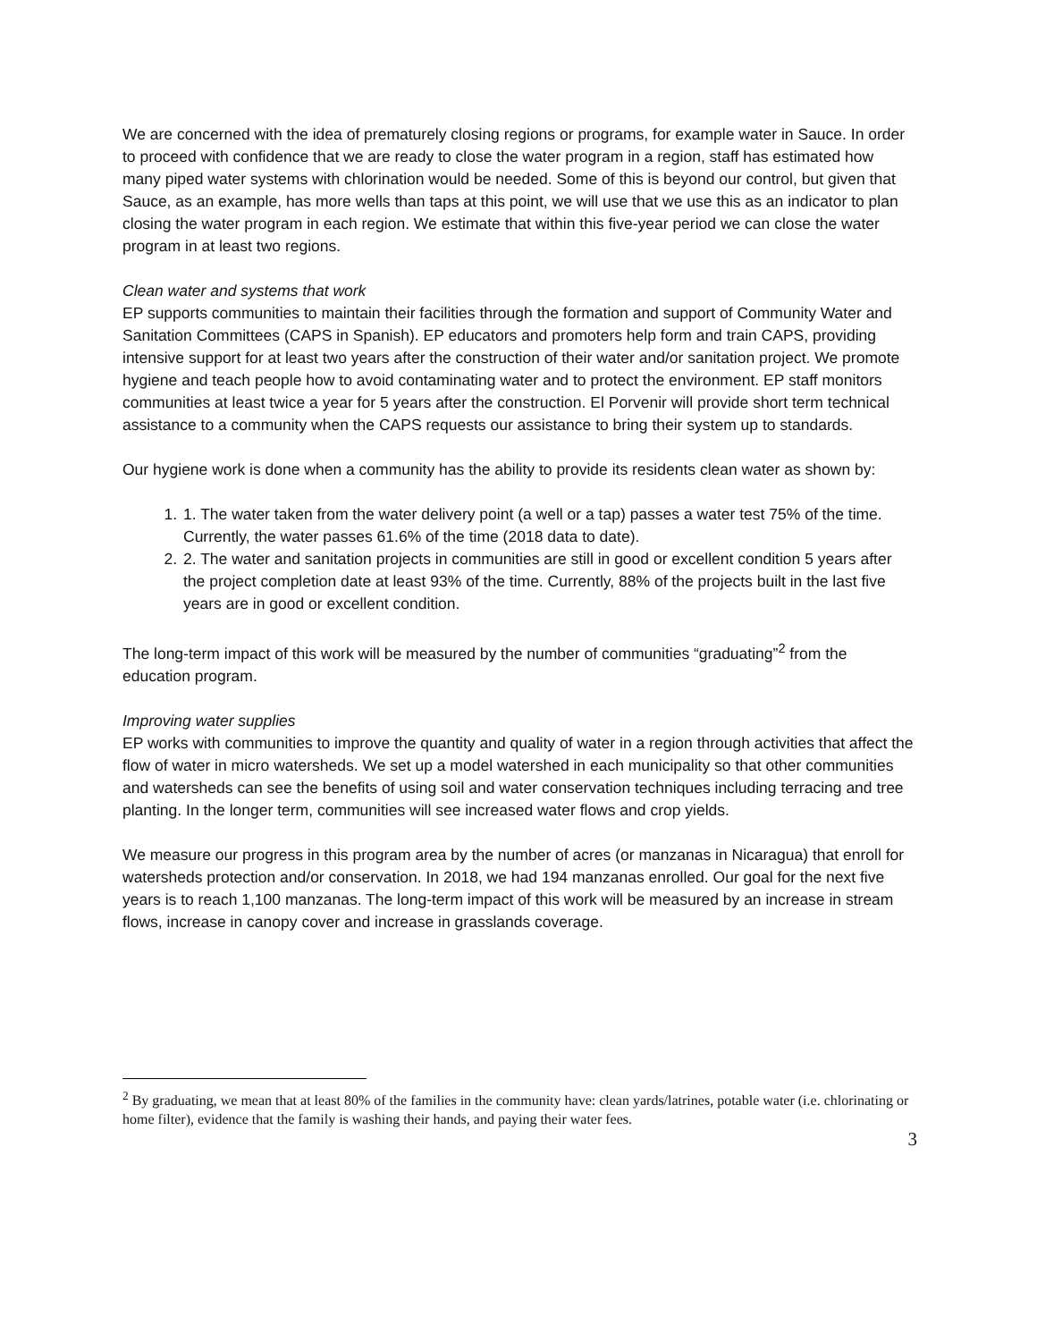We are concerned with the idea of prematurely closing regions or programs, for example water in Sauce. In order to proceed with confidence that we are ready to close the water program in a region, staff has estimated how many piped water systems with chlorination would be needed. Some of this is beyond our control, but given that Sauce, as an example, has more wells than taps at this point, we will use that we use this as an indicator to plan closing the water program in each region. We estimate that within this five-year period we can close the water program in at least two regions.
Clean water and systems that work
EP supports communities to maintain their facilities through the formation and support of Community Water and Sanitation Committees (CAPS in Spanish). EP educators and promoters help form and train CAPS, providing intensive support for at least two years after the construction of their water and/or sanitation project. We promote hygiene and teach people how to avoid contaminating water and to protect the environment. EP staff monitors communities at least twice a year for 5 years after the construction. El Porvenir will provide short term technical assistance to a community when the CAPS requests our assistance to bring their system up to standards.
Our hygiene work is done when a community has the ability to provide its residents clean water as shown by:
1. 1. The water taken from the water delivery point (a well or a tap) passes a water test 75% of the time. Currently, the water passes 61.6% of the time (2018 data to date).
2. 2. The water and sanitation projects in communities are still in good or excellent condition 5 years after the project completion date at least 93% of the time. Currently, 88% of the projects built in the last five years are in good or excellent condition.
The long-term impact of this work will be measured by the number of communities “graduating”<sup>2</sup> from the education program.
Improving water supplies
EP works with communities to improve the quantity and quality of water in a region through activities that affect the flow of water in micro watersheds. We set up a model watershed in each municipality so that other communities and watersheds can see the benefits of using soil and water conservation techniques including terracing and tree planting. In the longer term, communities will see increased water flows and crop yields.
We measure our progress in this program area by the number of acres (or manzanas in Nicaragua) that enroll for watersheds protection and/or conservation. In 2018, we had 194 manzanas enrolled. Our goal for the next five years is to reach 1,100 manzanas. The long-term impact of this work will be measured by an increase in stream flows, increase in canopy cover and increase in grasslands coverage.
<sup>2</sup> By graduating, we mean that at least 80% of the families in the community have: clean yards/latrines, potable water (i.e. chlorinating or home filter), evidence that the family is washing their hands, and paying their water fees.
3